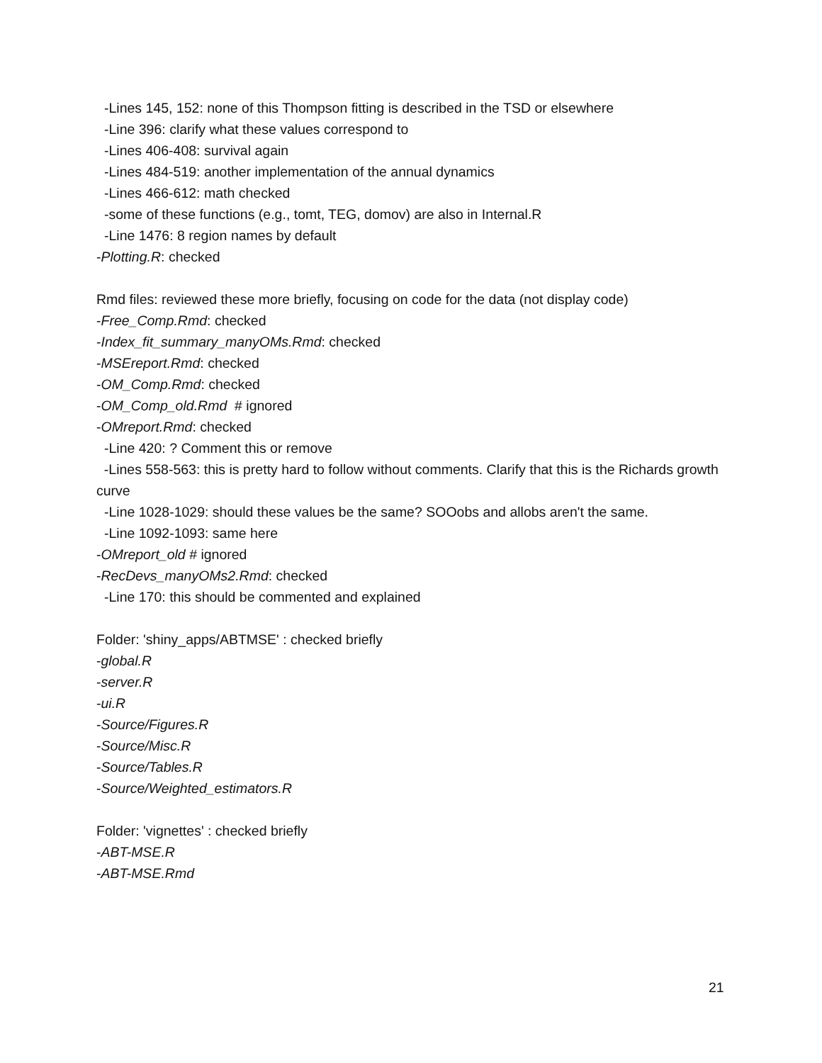-Lines 145, 152: none of this Thompson fitting is described in the TSD or elsewhere
-Line 396: clarify what these values correspond to
-Lines 406-408: survival again
-Lines 484-519: another implementation of the annual dynamics
-Lines 466-612: math checked
-some of these functions (e.g., tomt, TEG, domov) are also in Internal.R
-Line 1476: 8 region names by default
-Plotting.R: checked
Rmd files: reviewed these more briefly, focusing on code for the data (not display code)
-Free_Comp.Rmd: checked
-Index_fit_summary_manyOMs.Rmd: checked
-MSEreport.Rmd: checked
-OM_Comp.Rmd: checked
-OM_Comp_old.Rmd # ignored
-OMreport.Rmd: checked
-Line 420: ? Comment this or remove
-Lines 558-563: this is pretty hard to follow without comments. Clarify that this is the Richards growth curve
-Line 1028-1029: should these values be the same? SOOobs and allobs aren't the same.
-Line 1092-1093: same here
-OMreport_old # ignored
-RecDevs_manyOMs2.Rmd: checked
-Line 170: this should be commented and explained
Folder: 'shiny_apps/ABTMSE' : checked briefly
-global.R
-server.R
-ui.R
-Source/Figures.R
-Source/Misc.R
-Source/Tables.R
-Source/Weighted_estimators.R
Folder: 'vignettes' : checked briefly
-ABT-MSE.R
-ABT-MSE.Rmd
21